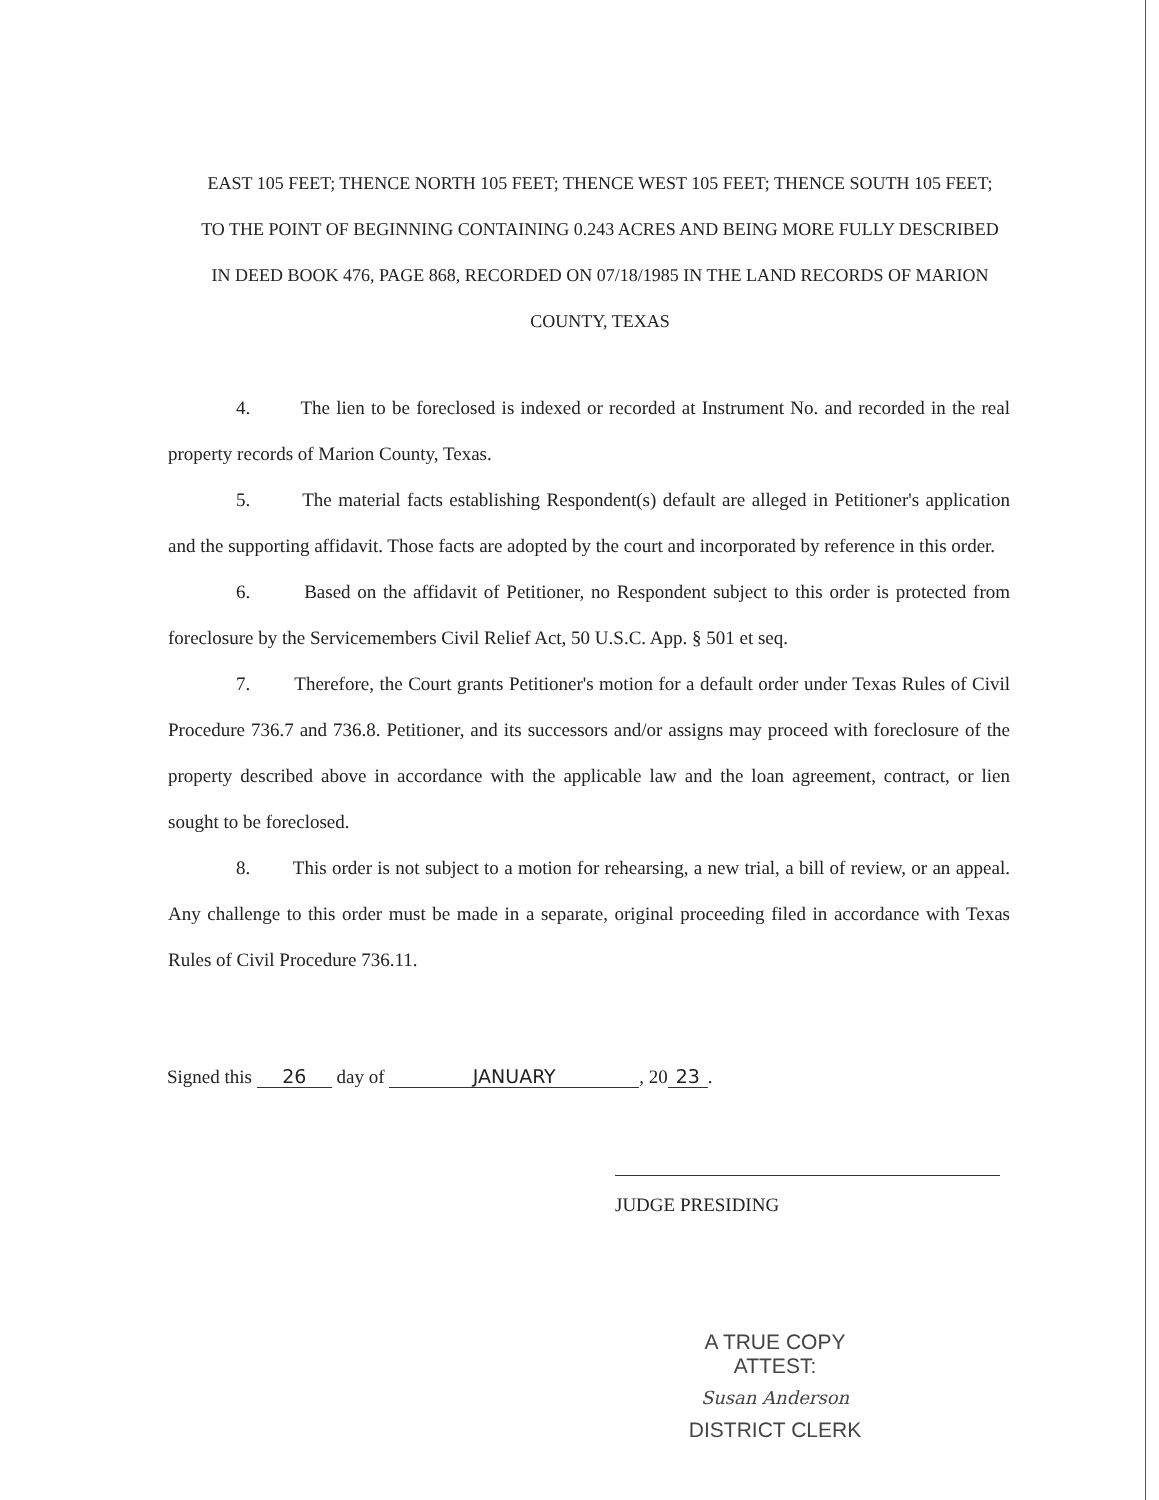EAST 105 FEET; THENCE NORTH 105 FEET; THENCE WEST 105 FEET; THENCE SOUTH 105 FEET; TO THE POINT OF BEGINNING CONTAINING 0.243 ACRES AND BEING MORE FULLY DESCRIBED IN DEED BOOK 476, PAGE 868, RECORDED ON 07/18/1985 IN THE LAND RECORDS OF MARION COUNTY, TEXAS
4. The lien to be foreclosed is indexed or recorded at Instrument No. and recorded in the real property records of Marion County, Texas.
5. The material facts establishing Respondent(s) default are alleged in Petitioner's application and the supporting affidavit. Those facts are adopted by the court and incorporated by reference in this order.
6. Based on the affidavit of Petitioner, no Respondent subject to this order is protected from foreclosure by the Servicemembers Civil Relief Act, 50 U.S.C. App. § 501 et seq.
7. Therefore, the Court grants Petitioner's motion for a default order under Texas Rules of Civil Procedure 736.7 and 736.8. Petitioner, and its successors and/or assigns may proceed with foreclosure of the property described above in accordance with the applicable law and the loan agreement, contract, or lien sought to be foreclosed.
8. This order is not subject to a motion for rehearsing, a new trial, a bill of review, or an appeal. Any challenge to this order must be made in a separate, original proceeding filed in accordance with Texas Rules of Civil Procedure 736.11.
Signed this 26 day of JANUARY, 20 23.
JUDGE PRESIDING
A TRUE COPY
ATTEST:
Susan Anderson
DISTRICT CLERK